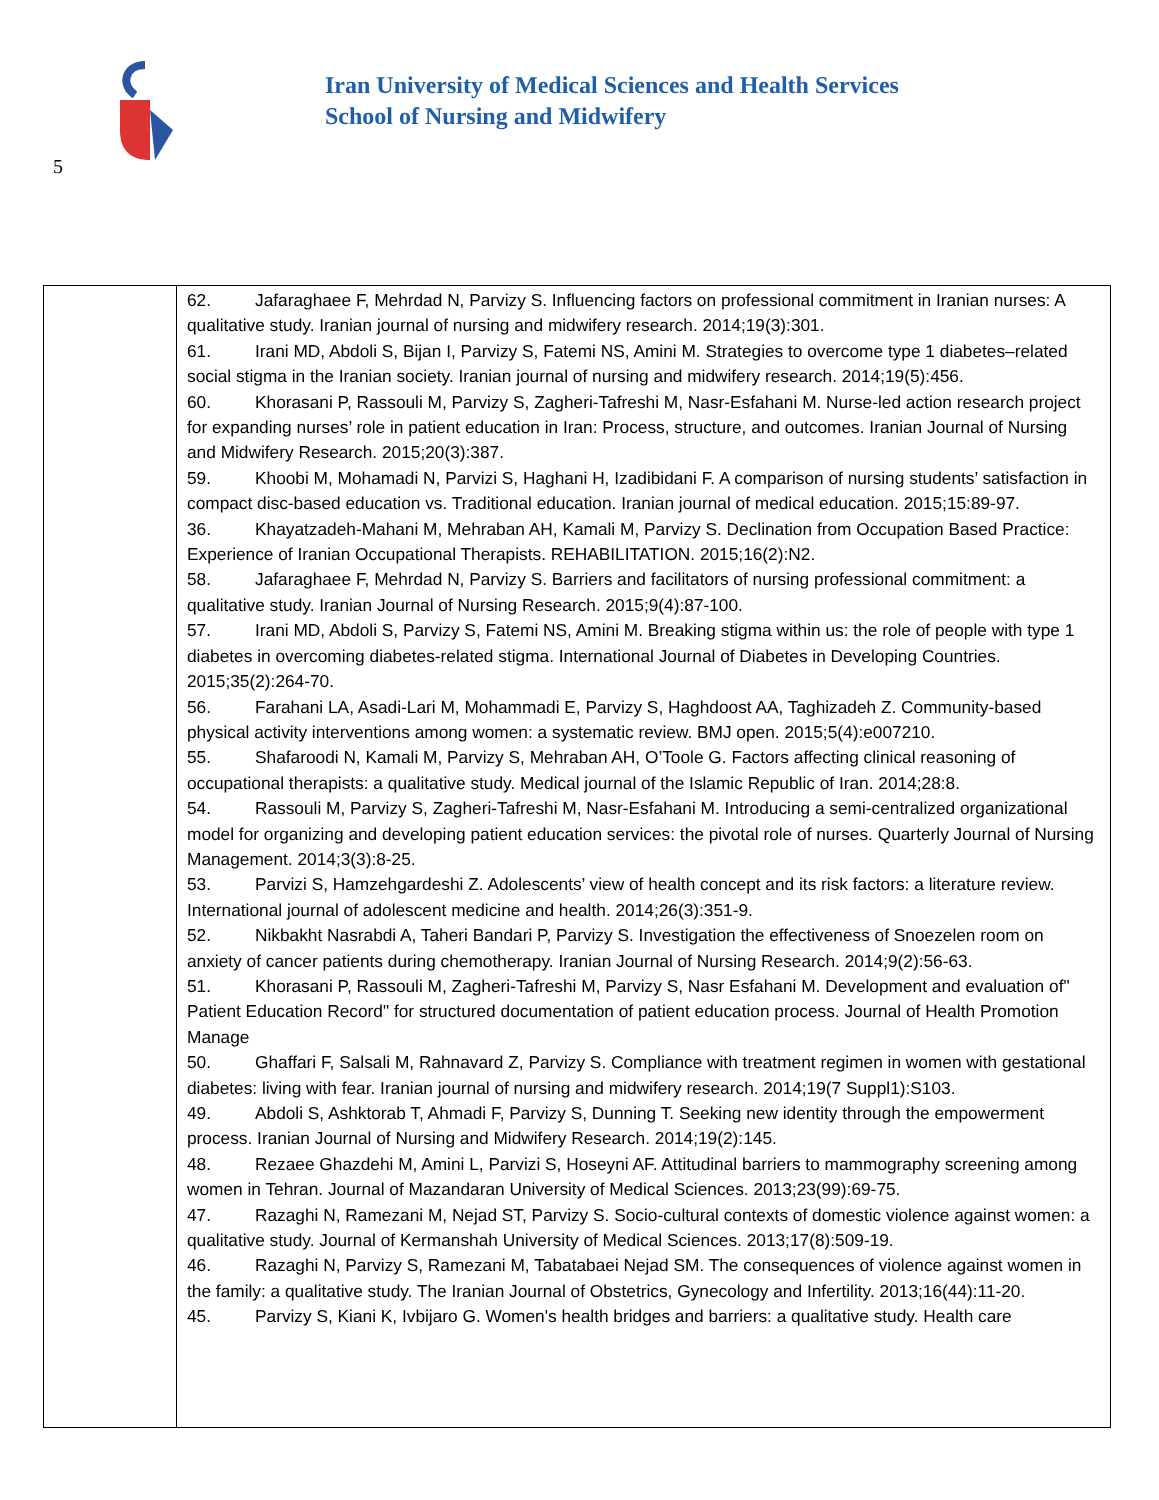Iran University of Medical Sciences and Health Services
School of Nursing and Midwifery
5
| | 62. Jafaraghaee F, Mehrdad N, Parvizy S. Influencing factors on professional commitment in Iranian nurses: A qualitative study. Iranian journal of nursing and midwifery research. 2014;19(3):301. 61. Irani MD, Abdoli S, Bijan I, Parvizy S, Fatemi NS, Amini M. Strategies to overcome type 1 diabetes–related social stigma in the Iranian society. Iranian journal of nursing and midwifery research. 2014;19(5):456. 60. Khorasani P, Rassouli M, Parvizy S, Zagheri-Tafreshi M, Nasr-Esfahani M. Nurse-led action research project for expanding nurses’ role in patient education in Iran: Process, structure, and outcomes. Iranian Journal of Nursing and Midwifery Research. 2015;20(3):387. 59. Khoobi M, Mohamadi N, Parvizi S, Haghani H, Izadibidani F. A comparison of nursing students’ satisfaction in compact disc-based education vs. Traditional education. Iranian journal of medical education. 2015;15:89-97. 36. Khayatzadeh-Mahani M, Mehraban AH, Kamali M, Parvizy S. Declination from Occupation Based Practice: Experience of Iranian Occupational Therapists. REHABILITATION. 2015;16(2):N2. 58. Jafaraghaee F, Mehrdad N, Parvizy S. Barriers and facilitators of nursing professional commitment: a qualitative study. Iranian Journal of Nursing Research. 2015;9(4):87-100. 57. Irani MD, Abdoli S, Parvizy S, Fatemi NS, Amini M. Breaking stigma within us: the role of people with type 1 diabetes in overcoming diabetes-related stigma. International Journal of Diabetes in Developing Countries. 2015;35(2):264-70. 56. Farahani LA, Asadi-Lari M, Mohammadi E, Parvizy S, Haghdoost AA, Taghizadeh Z. Community-based physical activity interventions among women: a systematic review. BMJ open. 2015;5(4):e007210. 55. Shafaroodi N, Kamali M, Parvizy S, Mehraban AH, O’Toole G. Factors affecting clinical reasoning of occupational therapists: a qualitative study. Medical journal of the Islamic Republic of Iran. 2014;28:8. 54. Rassouli M, Parvizy S, Zagheri-Tafreshi M, Nasr-Esfahani M. Introducing a semi-centralized organizational model for organizing and developing patient education services: the pivotal role of nurses. Quarterly Journal of Nursing Management. 2014;3(3):8-25. 53. Parvizi S, Hamzehgardeshi Z. Adolescents’ view of health concept and its risk factors: a literature review. International journal of adolescent medicine and health. 2014;26(3):351-9. 52. Nikbakht Nasrabdi A, Taheri Bandari P, Parvizy S. Investigation the effectiveness of Snoezelen room on anxiety of cancer patients during chemotherapy. Iranian Journal of Nursing Research. 2014;9(2):56-63. 51. Khorasani P, Rassouli M, Zagheri-Tafreshi M, Parvizy S, Nasr Esfahani M. Development and evaluation of" Patient Education Record" for structured documentation of patient education process. Journal of Health Promotion Manage 50. Ghaffari F, Salsali M, Rahnavard Z, Parvizy S. Compliance with treatment regimen in women with gestational diabetes: living with fear. Iranian journal of nursing and midwifery research. 2014;19(7 Suppl1):S103. 49. Abdoli S, Ashktorab T, Ahmadi F, Parvizy S, Dunning T. Seeking new identity through the empowerment process. Iranian Journal of Nursing and Midwifery Research. 2014;19(2):145. 48. Rezaee Ghazdehi M, Amini L, Parvizi S, Hoseyni AF. Attitudinal barriers to mammography screening among women in Tehran. Journal of Mazandaran University of Medical Sciences. 2013;23(99):69-75. 47. Razaghi N, Ramezani M, Nejad ST, Parvizy S. Socio-cultural contexts of domestic violence against women: a qualitative study. Journal of Kermanshah University of Medical Sciences. 2013;17(8):509-19. 46. Razaghi N, Parvizy S, Ramezani M, Tabatabaei Nejad SM. The consequences of violence against women in the family: a qualitative study. The Iranian Journal of Obstetrics, Gynecology and Infertility. 2013;16(44):11-20. 45. Parvizy S, Kiani K, Ivbijaro G. Women's health bridges and barriers: a qualitative study. Health care |